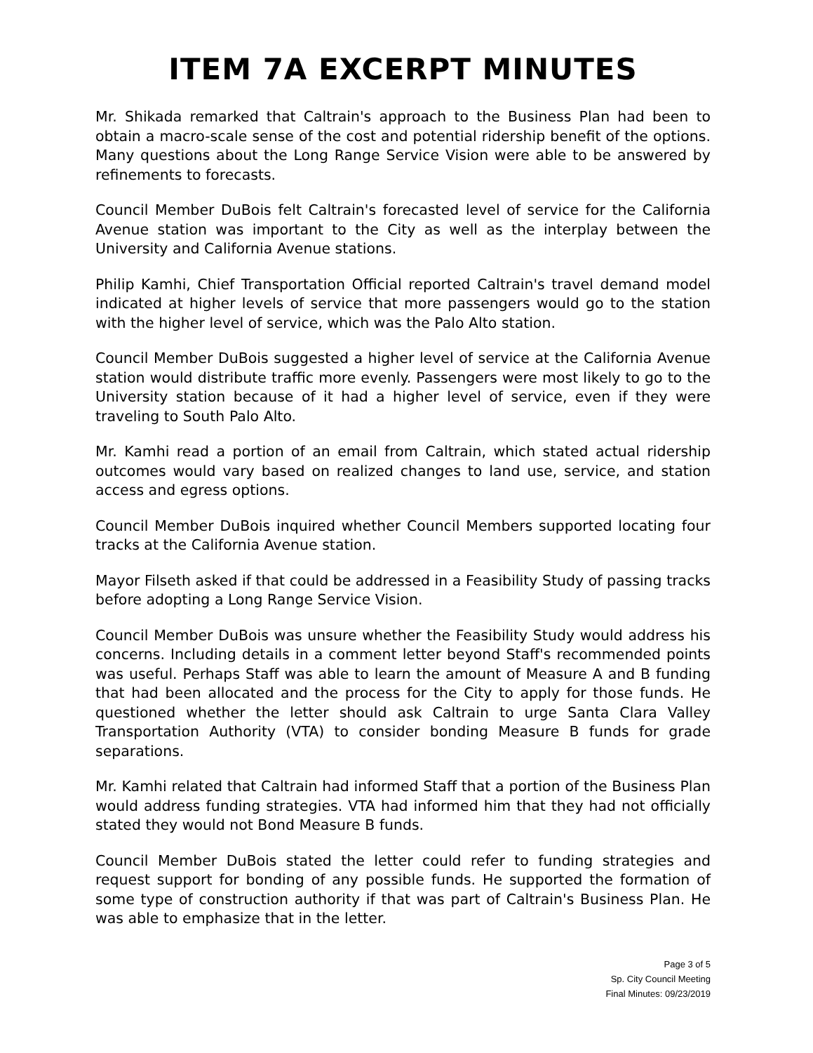ITEM 7A EXCERPT MINUTES
Mr. Shikada remarked that Caltrain's approach to the Business Plan had been to obtain a macro-scale sense of the cost and potential ridership benefit of the options. Many questions about the Long Range Service Vision were able to be answered by refinements to forecasts.
Council Member DuBois felt Caltrain's forecasted level of service for the California Avenue station was important to the City as well as the interplay between the University and California Avenue stations.
Philip Kamhi, Chief Transportation Official reported Caltrain's travel demand model indicated at higher levels of service that more passengers would go to the station with the higher level of service, which was the Palo Alto station.
Council Member DuBois suggested a higher level of service at the California Avenue station would distribute traffic more evenly. Passengers were most likely to go to the University station because of it had a higher level of service, even if they were traveling to South Palo Alto.
Mr. Kamhi read a portion of an email from Caltrain, which stated actual ridership outcomes would vary based on realized changes to land use, service, and station access and egress options.
Council Member DuBois inquired whether Council Members supported locating four tracks at the California Avenue station.
Mayor Filseth asked if that could be addressed in a Feasibility Study of passing tracks before adopting a Long Range Service Vision.
Council Member DuBois was unsure whether the Feasibility Study would address his concerns. Including details in a comment letter beyond Staff's recommended points was useful. Perhaps Staff was able to learn the amount of Measure A and B funding that had been allocated and the process for the City to apply for those funds. He questioned whether the letter should ask Caltrain to urge Santa Clara Valley Transportation Authority (VTA) to consider bonding Measure B funds for grade separations.
Mr. Kamhi related that Caltrain had informed Staff that a portion of the Business Plan would address funding strategies. VTA had informed him that they had not officially stated they would not Bond Measure B funds.
Council Member DuBois stated the letter could refer to funding strategies and request support for bonding of any possible funds. He supported the formation of some type of construction authority if that was part of Caltrain's Business Plan. He was able to emphasize that in the letter.
Page 3 of 5
Sp. City Council Meeting
Final Minutes: 09/23/2019